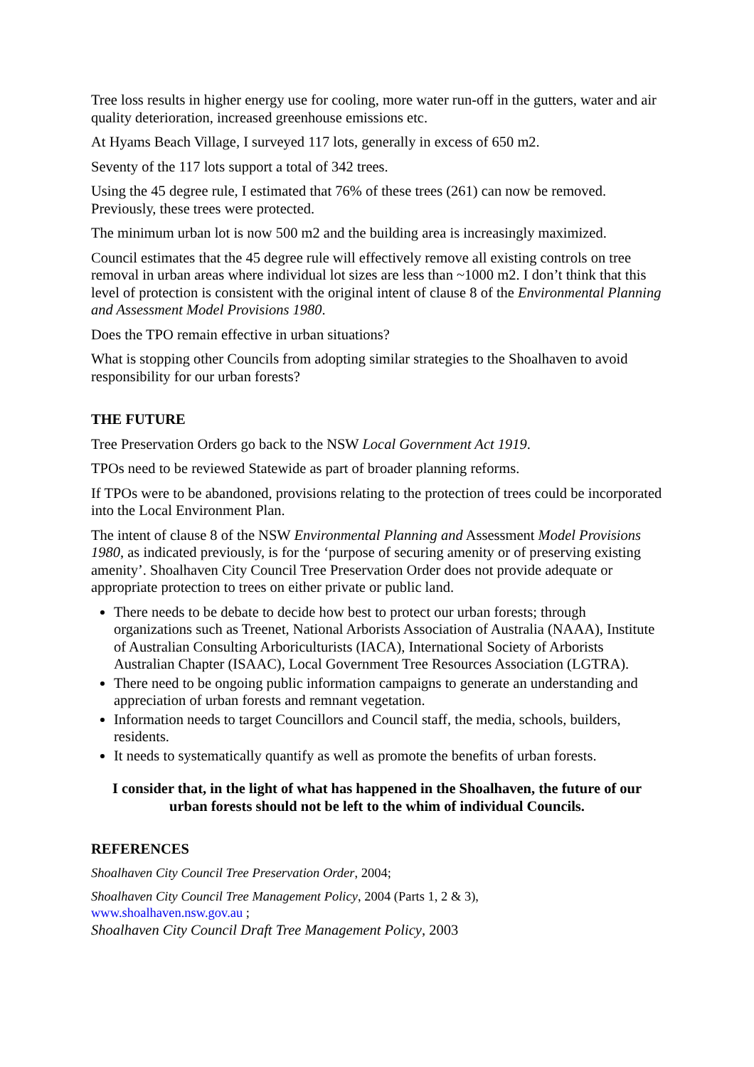Tree loss results in higher energy use for cooling, more water run-off in the gutters, water and air quality deterioration, increased greenhouse emissions etc.
At Hyams Beach Village, I surveyed 117 lots, generally in excess of 650 m2.
Seventy of the 117 lots support a total of 342 trees.
Using the 45 degree rule, I estimated that 76% of these trees (261) can now be removed. Previously, these trees were protected.
The minimum urban lot is now 500 m2 and the building area is increasingly maximized.
Council estimates that the 45 degree rule will effectively remove all existing controls on tree removal in urban areas where individual lot sizes are less than ~1000 m2. I don’t think that this level of protection is consistent with the original intent of clause 8 of the Environmental Planning and Assessment Model Provisions 1980.
Does the TPO remain effective in urban situations?
What is stopping other Councils from adopting similar strategies to the Shoalhaven to avoid responsibility for our urban forests?
THE FUTURE
Tree Preservation Orders go back to the NSW Local Government Act 1919.
TPOs need to be reviewed Statewide as part of broader planning reforms.
If TPOs were to be abandoned, provisions relating to the protection of trees could be incorporated into the Local Environment Plan.
The intent of clause 8 of the NSW Environmental Planning and Assessment Model Provisions 1980, as indicated previously, is for the ‘purpose of securing amenity or of preserving existing amenity’. Shoalhaven City Council Tree Preservation Order does not provide adequate or appropriate protection to trees on either private or public land.
There needs to be debate to decide how best to protect our urban forests; through organizations such as Treenet, National Arborists Association of Australia (NAAA), Institute of Australian Consulting Arboriculturists (IACA), International Society of Arborists Australian Chapter (ISAAC), Local Government Tree Resources Association (LGTRA).
There need to be ongoing public information campaigns to generate an understanding and appreciation of urban forests and remnant vegetation.
Information needs to target Councillors and Council staff, the media, schools, builders, residents.
It needs to systematically quantify as well as promote the benefits of urban forests.
I consider that, in the light of what has happened in the Shoalhaven, the future of our urban forests should not be left to the whim of individual Councils.
REFERENCES
Shoalhaven City Council Tree Preservation Order, 2004;
Shoalhaven City Council Tree Management Policy, 2004 (Parts 1, 2 & 3),
www.shoalhaven.nsw.gov.au ;
Shoalhaven City Council Draft Tree Management Policy, 2003